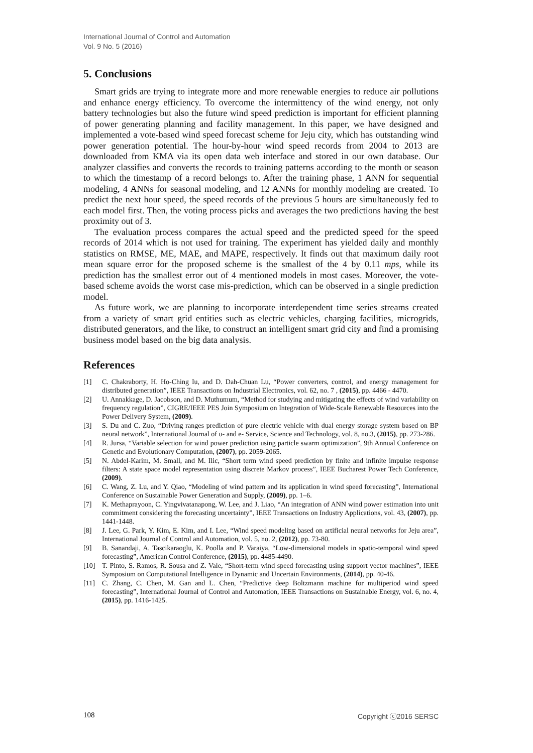International Journal of Control and Automation
Vol. 9 No. 5 (2016)
5. Conclusions
Smart grids are trying to integrate more and more renewable energies to reduce air pollutions and enhance energy efficiency. To overcome the intermittency of the wind energy, not only battery technologies but also the future wind speed prediction is important for efficient planning of power generating planning and facility management. In this paper, we have designed and implemented a vote-based wind speed forecast scheme for Jeju city, which has outstanding wind power generation potential. The hour-by-hour wind speed records from 2004 to 2013 are downloaded from KMA via its open data web interface and stored in our own database. Our analyzer classifies and converts the records to training patterns according to the month or season to which the timestamp of a record belongs to. After the training phase, 1 ANN for sequential modeling, 4 ANNs for seasonal modeling, and 12 ANNs for monthly modeling are created. To predict the next hour speed, the speed records of the previous 5 hours are simultaneously fed to each model first. Then, the voting process picks and averages the two predictions having the best proximity out of 3.
The evaluation process compares the actual speed and the predicted speed for the speed records of 2014 which is not used for training. The experiment has yielded daily and monthly statistics on RMSE, ME, MAE, and MAPE, respectively. It finds out that maximum daily root mean square error for the proposed scheme is the smallest of the 4 by 0.11 mps, while its prediction has the smallest error out of 4 mentioned models in most cases. Moreover, the vote-based scheme avoids the worst case mis-prediction, which can be observed in a single prediction model.
As future work, we are planning to incorporate interdependent time series streams created from a variety of smart grid entities such as electric vehicles, charging facilities, microgrids, distributed generators, and the like, to construct an intelligent smart grid city and find a promising business model based on the big data analysis.
References
[1] C. Chakraborty, H. Ho-Ching Iu, and D. Dah-Chuan Lu, “Power converters, control, and energy management for distributed generation”, IEEE Transactions on Industrial Electronics, vol. 62, no. 7 , (2015), pp. 4466 - 4470.
[2] U. Annakkage, D. Jacobson, and D. Muthumum, “Method for studying and mitigating the effects of wind variability on frequency regulation”, CIGRE/IEEE PES Join Symposium on Integration of Wide-Scale Renewable Resources into the Power Delivery System, (2009).
[3] S. Du and C. Zuo, “Driving ranges prediction of pure electric vehicle with dual energy storage system based on BP neural network”, International Journal of u- and e- Service, Science and Technology, vol. 8, no.3, (2015), pp. 273-286.
[4] R. Jursa, “Variable selection for wind power prediction using particle swarm optimization”, 9th Annual Conference on Genetic and Evolutionary Computation, (2007), pp. 2059-2065.
[5] N. Abdel-Karim, M. Small, and M. Ilic, “Short term wind speed prediction by finite and infinite impulse response filters: A state space model representation using discrete Markov process”, IEEE Bucharest Power Tech Conference, (2009).
[6] C. Wang, Z. Lu, and Y. Qiao, “Modeling of wind pattern and its application in wind speed forecasting”, International Conference on Sustainable Power Generation and Supply, (2009), pp. 1–6.
[7] K. Methaprayoon, C. Yingvivatanapong, W. Lee, and J. Liao, “An integration of ANN wind power estimation into unit commitment considering the forecasting uncertainty”, IEEE Transactions on Industry Applications, vol. 43, (2007), pp. 1441-1448.
[8] J. Lee, G. Park, Y. Kim, E. Kim, and I. Lee, “Wind speed modeling based on artificial neural networks for Jeju area”, International Journal of Control and Automation, vol. 5, no. 2, (2012), pp. 73-80.
[9] B. Sanandaji, A. Tascikaraoglu, K. Poolla and P. Varaiya, “Low-dimensional models in spatio-temporal wind speed forecasting”, American Control Conference, (2015), pp. 4485-4490.
[10] T. Pinto, S. Ramos, R. Sousa and Z. Vale, “Short-term wind speed forecasting using support vector machines”, IEEE Symposium on Computational Intelligence in Dynamic and Uncertain Environments, (2014), pp. 40-46.
[11] C. Zhang, C. Chen, M. Gan and L. Chen, “Predictive deep Boltzmann machine for multiperiod wind speed forecasting”, International Journal of Control and Automation, IEEE Transactions on Sustainable Energy, vol. 6, no. 4, (2015), pp. 1416-1425.
108 Copyright ⓒ2016 SERSC